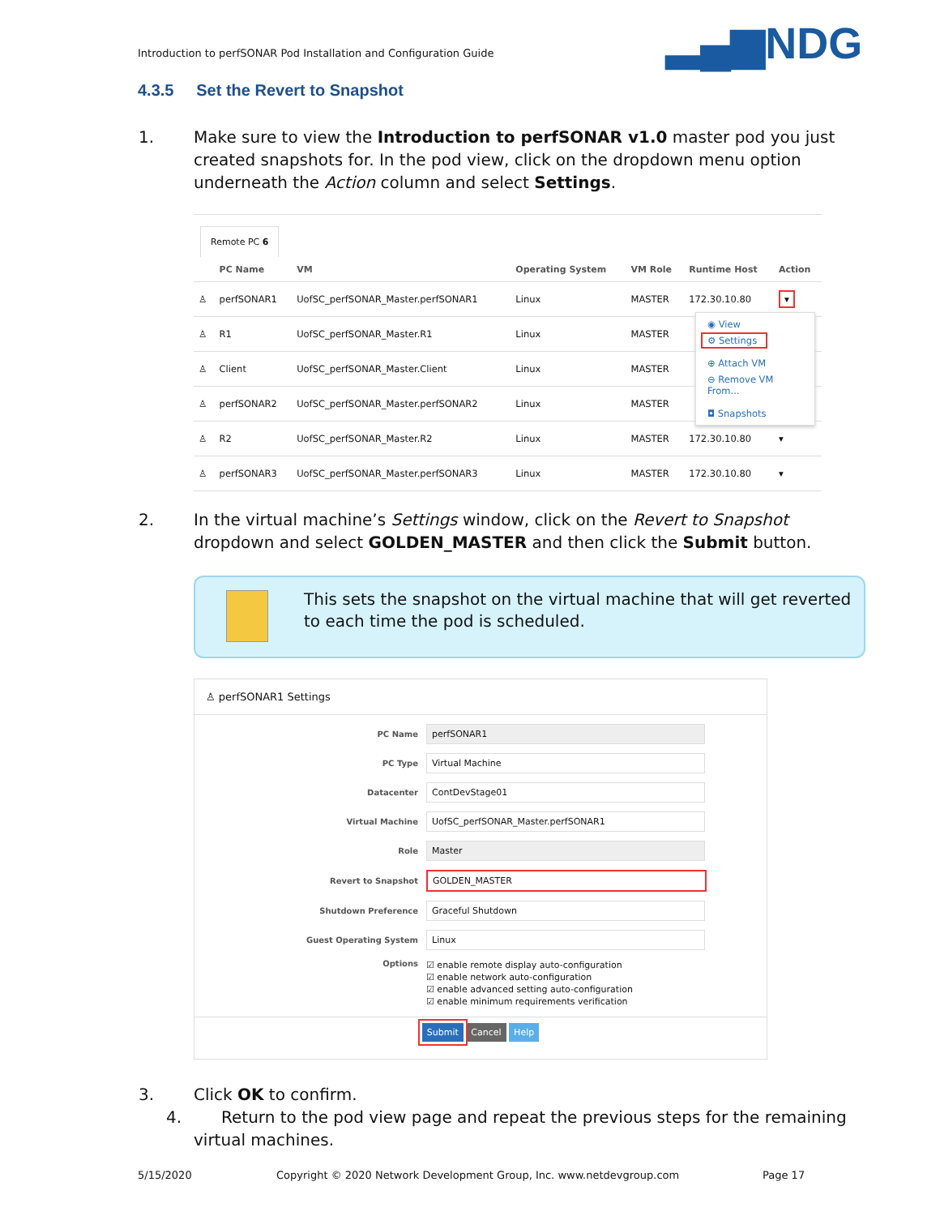Introduction to perfSONAR Pod Installation and Configuration Guide
▂▄▆NDG
4.3.5 Set the Revert to Snapshot
1. Make sure to view the Introduction to perfSONAR v1.0 master pod you just created snapshots for. In the pod view, click on the dropdown menu option underneath the Action column and select Settings.
Remote PC 6
| | PC Name | VM | Operating System | VM Role | Runtime Host | Action |
| --- | --- | --- | --- | --- | --- | --- |
| ♙ | perfSONAR1 | UofSC_perfSONAR_Master.perfSONAR1 | Linux | MASTER | 172.30.10.80 | ▾ |
| ♙ | R1 | UofSC_perfSONAR_Master.R1 | Linux | MASTER | | |
| ♙ | Client | UofSC_perfSONAR_Master.Client | Linux | MASTER | | |
| ♙ | perfSONAR2 | UofSC_perfSONAR_Master.perfSONAR2 | Linux | MASTER | | |
| ♙ | R2 | UofSC_perfSONAR_Master.R2 | Linux | MASTER | 172.30.10.80 | ▾ |
| ♙ | perfSONAR3 | UofSC_perfSONAR_Master.perfSONAR3 | Linux | MASTER | 172.30.10.80 | ▾ |
◉ View
⚙ Settings
⊕ Attach VM
⊖ Remove VM From...
◘ Snapshots
2. In the virtual machine’s Settings window, click on the Revert to Snapshot dropdown and select GOLDEN_MASTER and then click the Submit button.
This sets the snapshot on the virtual machine that will get reverted to each time the pod is scheduled.
♙ perfSONAR1 Settings
PC Name
perfSONAR1
PC Type
Virtual Machine
Datacenter
ContDevStage01
Virtual Machine
UofSC_perfSONAR_Master.perfSONAR1
Role
Master
Revert to Snapshot
GOLDEN_MASTER
Shutdown Preference
Graceful Shutdown
Guest Operating System
Linux
Options
☑ enable remote display auto-configuration
☑ enable network auto-configuration
☑ enable advanced setting auto-configuration
☑ enable minimum requirements verification
Submit Cancel Help
3. Click OK to confirm.
4. Return to the pod view page and repeat the previous steps for the remaining virtual machines.
5/15/2020
Copyright © 2020 Network Development Group, Inc. www.netdevgroup.com
Page 17